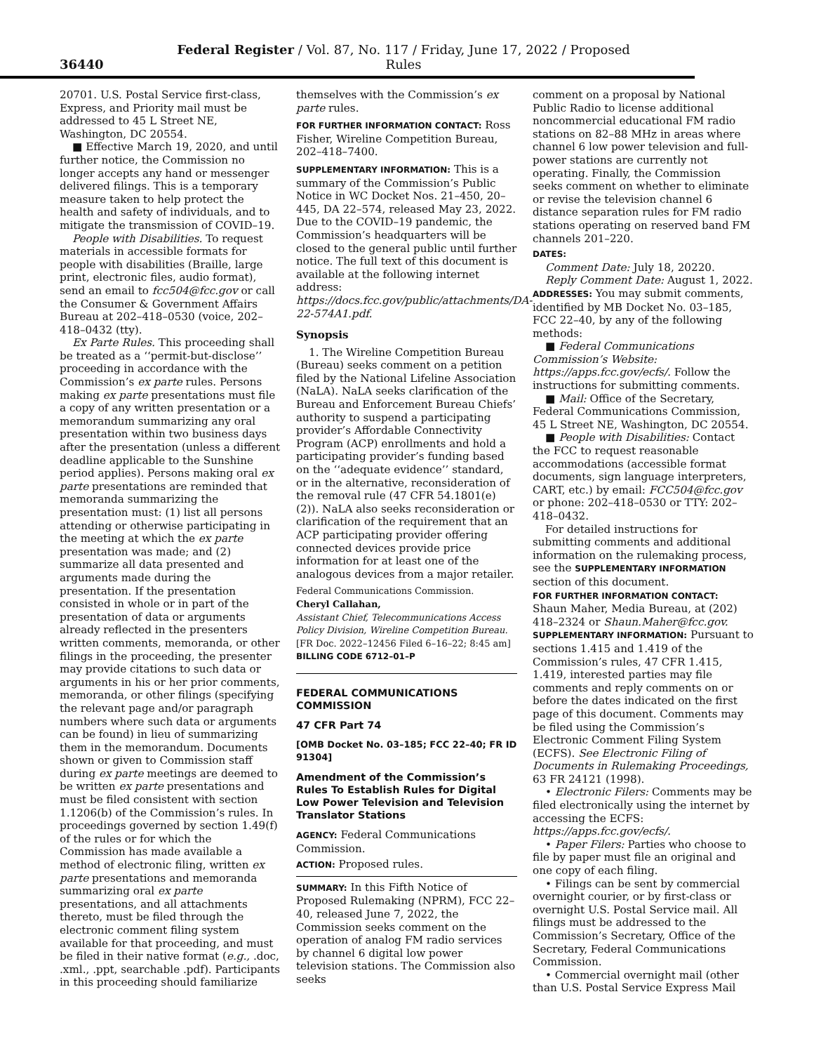36440 Federal Register / Vol. 87, No. 117 / Friday, June 17, 2022 / Proposed Rules
20701. U.S. Postal Service first-class, Express, and Priority mail must be addressed to 45 L Street NE, Washington, DC 20554.
■ Effective March 19, 2020, and until further notice, the Commission no longer accepts any hand or messenger delivered filings. This is a temporary measure taken to help protect the health and safety of individuals, and to mitigate the transmission of COVID–19.
People with Disabilities. To request materials in accessible formats for people with disabilities (Braille, large print, electronic files, audio format), send an email to fcc504@fcc.gov or call the Consumer & Government Affairs Bureau at 202–418–0530 (voice, 202–418–0432 (tty).
Ex Parte Rules. This proceeding shall be treated as a ‘‘permit-but-disclose’’ proceeding in accordance with the Commission’s ex parte rules. Persons making ex parte presentations must file a copy of any written presentation or a memorandum summarizing any oral presentation within two business days after the presentation (unless a different deadline applicable to the Sunshine period applies). Persons making oral ex parte presentations are reminded that memoranda summarizing the presentation must: (1) list all persons attending or otherwise participating in the meeting at which the ex parte presentation was made; and (2) summarize all data presented and arguments made during the presentation. If the presentation consisted in whole or in part of the presentation of data or arguments already reflected in the presenters written comments, memoranda, or other filings in the proceeding, the presenter may provide citations to such data or arguments in his or her prior comments, memoranda, or other filings (specifying the relevant page and/or paragraph numbers where such data or arguments can be found) in lieu of summarizing them in the memorandum. Documents shown or given to Commission staff during ex parte meetings are deemed to be written ex parte presentations and must be filed consistent with section 1.1206(b) of the Commission’s rules. In proceedings governed by section 1.49(f) of the rules or for which the Commission has made available a method of electronic filing, written ex parte presentations and memoranda summarizing oral ex parte presentations, and all attachments thereto, must be filed through the electronic comment filing system available for that proceeding, and must be filed in their native format (e.g., .doc, .xml., .ppt, searchable .pdf). Participants in this proceeding should familiarize
themselves with the Commission’s ex parte rules.
FOR FURTHER INFORMATION CONTACT: Ross Fisher, Wireline Competition Bureau, 202–418–7400.
SUPPLEMENTARY INFORMATION: This is a summary of the Commission’s Public Notice in WC Docket Nos. 21–450, 20–445, DA 22–574, released May 23, 2022. Due to the COVID–19 pandemic, the Commission’s headquarters will be closed to the general public until further notice. The full text of this document is available at the following internet address: https://docs.fcc.gov/public/attachments/DA-22-574A1.pdf.
Synopsis
1. The Wireline Competition Bureau (Bureau) seeks comment on a petition filed by the National Lifeline Association (NaLA). NaLA seeks clarification of the Bureau and Enforcement Bureau Chiefs’ authority to suspend a participating provider’s Affordable Connectivity Program (ACP) enrollments and hold a participating provider’s funding based on the ‘‘adequate evidence’’ standard, or in the alternative, reconsideration of the removal rule (47 CFR 54.1801(e)(2)). NaLA also seeks reconsideration or clarification of the requirement that an ACP participating provider offering connected devices provide price information for at least one of the analogous devices from a major retailer.
Federal Communications Commission.
Cheryl Callahan,
Assistant Chief, Telecommunications Access Policy Division, Wireline Competition Bureau.
[FR Doc. 2022–12456 Filed 6–16–22; 8:45 am]
BILLING CODE 6712–01–P
FEDERAL COMMUNICATIONS COMMISSION
47 CFR Part 74
[OMB Docket No. 03–185; FCC 22–40; FR ID 91304]
Amendment of the Commission’s Rules To Establish Rules for Digital Low Power Television and Television Translator Stations
AGENCY: Federal Communications Commission.
ACTION: Proposed rules.
SUMMARY: In this Fifth Notice of Proposed Rulemaking (NPRM), FCC 22–40, released June 7, 2022, the Commission seeks comment on the operation of analog FM radio services by channel 6 digital low power television stations. The Commission also seeks
comment on a proposal by National Public Radio to license additional noncommercial educational FM radio stations on 82–88 MHz in areas where channel 6 low power television and full-power stations are currently not operating. Finally, the Commission seeks comment on whether to eliminate or revise the television channel 6 distance separation rules for FM radio stations operating on reserved band FM channels 201–220.
DATES:
Comment Date: July 18, 20220.
Reply Comment Date: August 1, 2022.
ADDRESSES: You may submit comments, identified by MB Docket No. 03–185, FCC 22–40, by any of the following methods:
■ Federal Communications Commission’s Website: https://apps.fcc.gov/ecfs/. Follow the instructions for submitting comments.
■ Mail: Office of the Secretary, Federal Communications Commission, 45 L Street NE, Washington, DC 20554.
■ People with Disabilities: Contact the FCC to request reasonable accommodations (accessible format documents, sign language interpreters, CART, etc.) by email: FCC504@fcc.gov or phone: 202–418–0530 or TTY: 202–418–0432.
For detailed instructions for submitting comments and additional information on the rulemaking process, see the SUPPLEMENTARY INFORMATION section of this document.
FOR FURTHER INFORMATION CONTACT: Shaun Maher, Media Bureau, at (202) 418–2324 or Shaun.Maher@fcc.gov.
SUPPLEMENTARY INFORMATION: Pursuant to sections 1.415 and 1.419 of the Commission’s rules, 47 CFR 1.415, 1.419, interested parties may file comments and reply comments on or before the dates indicated on the first page of this document. Comments may be filed using the Commission’s Electronic Comment Filing System (ECFS). See Electronic Filing of Documents in Rulemaking Proceedings, 63 FR 24121 (1998).
• Electronic Filers: Comments may be filed electronically using the internet by accessing the ECFS: https://apps.fcc.gov/ecfs/.
• Paper Filers: Parties who choose to file by paper must file an original and one copy of each filing.
• Filings can be sent by commercial overnight courier, or by first-class or overnight U.S. Postal Service mail. All filings must be addressed to the Commission’s Secretary, Office of the Secretary, Federal Communications Commission.
• Commercial overnight mail (other than U.S. Postal Service Express Mail